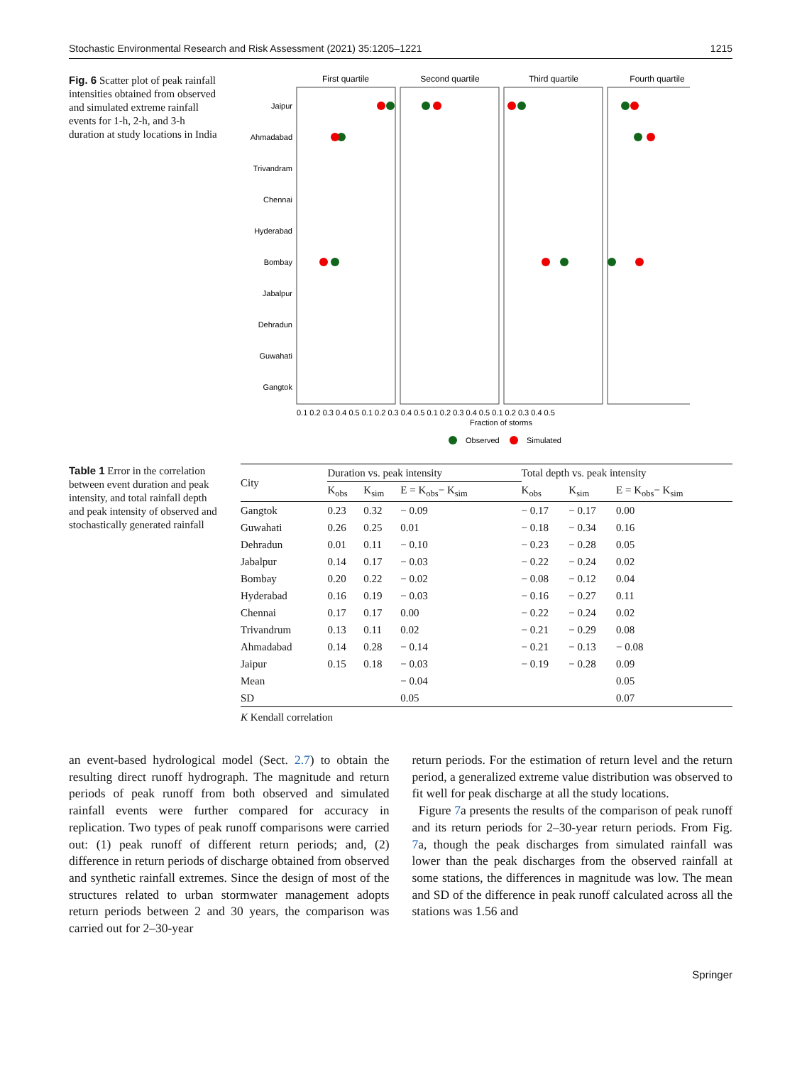Stochastic Environmental Research and Risk Assessment (2021) 35:1205–1221 1215
Fig. 6 Scatter plot of peak rainfall intensities obtained from observed and simulated extreme rainfall events for 1-h, 2-h, and 3-h duration at study locations in India
First quartile
Second quartile
Third quartile
Fourth quartile
Jaipur
Ahmadabad
Trivandram
Chennai
Hyderabad
Bombay
Jabalpur
Dehradun
Guwahati
Gangtok
0.1 0.2 0.3 0.4 0.5 0.1 0.2 0.3 0.4 0.5 0.1 0.2 0.3 0.4 0.5 0.1 0.2 0.3 0.4 0.5
Fraction of storms
Observed
Simulated
Table 1 Error in the correlation between event duration and peak intensity, and total rainfall depth and peak intensity of observed and stochastically generated rainfall
| City | Duration vs. peak intensity | | | Total depth vs. peak intensity | | |
| --- | --- | --- | --- | --- | --- | --- |
| | K<sub>obs</sub> | K<sub>sim</sub> | E = K<sub>obs</sub>− K<sub>sim</sub> | K<sub>obs</sub> | K<sub>sim</sub> | E = K<sub>obs</sub>− K<sub>sim</sub> |
| Gangtok | 0.23 | 0.32 | − 0.09 | − 0.17 | − 0.17 | 0.00 |
| Guwahati | 0.26 | 0.25 | 0.01 | − 0.18 | − 0.34 | 0.16 |
| Dehradun | 0.01 | 0.11 | − 0.10 | − 0.23 | − 0.28 | 0.05 |
| Jabalpur | 0.14 | 0.17 | − 0.03 | − 0.22 | − 0.24 | 0.02 |
| Bombay | 0.20 | 0.22 | − 0.02 | − 0.08 | − 0.12 | 0.04 |
| Hyderabad | 0.16 | 0.19 | − 0.03 | − 0.16 | − 0.27 | 0.11 |
| Chennai | 0.17 | 0.17 | 0.00 | − 0.22 | − 0.24 | 0.02 |
| Trivandrum | 0.13 | 0.11 | 0.02 | − 0.21 | − 0.29 | 0.08 |
| Ahmadabad | 0.14 | 0.28 | − 0.14 | − 0.21 | − 0.13 | − 0.08 |
| Jaipur | 0.15 | 0.18 | − 0.03 | − 0.19 | − 0.28 | 0.09 |
| Mean | | | − 0.04 | | | 0.05 |
| SD | | | 0.05 | | | 0.07 |
K Kendall correlation
an event-based hydrological model (Sect. 2.7) to obtain the resulting direct runoff hydrograph. The magnitude and return periods of peak runoff from both observed and simulated rainfall events were further compared for accuracy in replication. Two types of peak runoff comparisons were carried out: (1) peak runoff of different return periods; and, (2) difference in return periods of discharge obtained from observed and synthetic rainfall extremes. Since the design of most of the structures related to urban stormwater management adopts return periods between 2 and 30 years, the comparison was carried out for 2–30-year
return periods. For the estimation of return level and the return period, a generalized extreme value distribution was observed to fit well for peak discharge at all the study locations.
Figure 7a presents the results of the comparison of peak runoff and its return periods for 2–30-year return periods. From Fig. 7a, though the peak discharges from simulated rainfall was lower than the peak discharges from the observed rainfall at some stations, the differences in magnitude was low. The mean and SD of the difference in peak runoff calculated across all the stations was 1.56 and
Springer